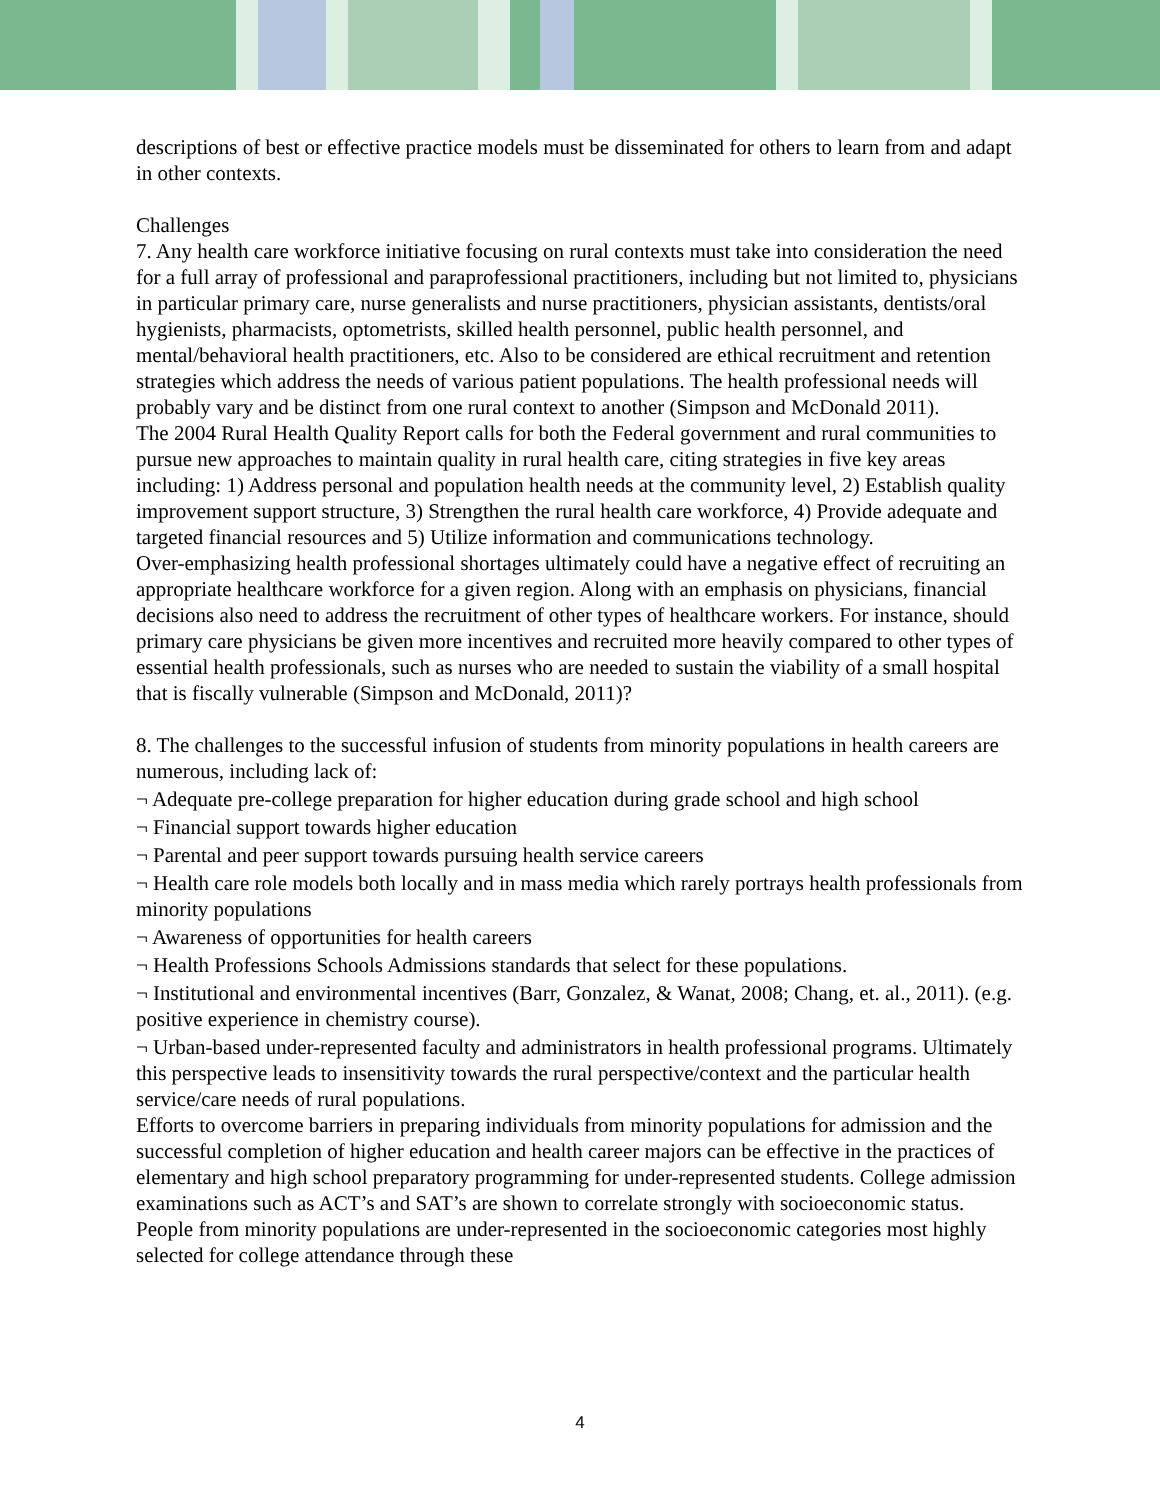descriptions of best or effective practice models must be disseminated for others to learn from and adapt in other contexts.
Challenges
7. Any health care workforce initiative focusing on rural contexts must take into consideration the need for a full array of professional and paraprofessional practitioners, including but not limited to, physicians in particular primary care, nurse generalists and nurse practitioners, physician assistants, dentists/oral hygienists, pharmacists, optometrists, skilled health personnel, public health personnel, and mental/behavioral health practitioners, etc. Also to be considered are ethical recruitment and retention strategies which address the needs of various patient populations. The health professional needs will probably vary and be distinct from one rural context to another (Simpson and McDonald 2011).
The 2004 Rural Health Quality Report calls for both the Federal government and rural communities to pursue new approaches to maintain quality in rural health care, citing strategies in five key areas including: 1) Address personal and population health needs at the community level, 2) Establish quality improvement support structure, 3) Strengthen the rural health care workforce, 4) Provide adequate and targeted financial resources and 5) Utilize information and communications technology.
Over-emphasizing health professional shortages ultimately could have a negative effect of recruiting an appropriate healthcare workforce for a given region. Along with an emphasis on physicians, financial decisions also need to address the recruitment of other types of healthcare workers. For instance, should primary care physicians be given more incentives and recruited more heavily compared to other types of essential health professionals, such as nurses who are needed to sustain the viability of a small hospital that is fiscally vulnerable (Simpson and McDonald, 2011)?
8. The challenges to the successful infusion of students from minority populations in health careers are numerous, including lack of:
¬ Adequate pre-college preparation for higher education during grade school and high school
¬ Financial support towards higher education
¬ Parental and peer support towards pursuing health service careers
¬ Health care role models both locally and in mass media which rarely portrays health professionals from minority populations
¬ Awareness of opportunities for health careers
¬ Health Professions Schools Admissions standards that select for these populations.
¬ Institutional and environmental incentives (Barr, Gonzalez, & Wanat, 2008; Chang, et. al., 2011). (e.g. positive experience in chemistry course).
¬ Urban-based under-represented faculty and administrators in health professional programs. Ultimately this perspective leads to insensitivity towards the rural perspective/context and the particular health service/care needs of rural populations.
Efforts to overcome barriers in preparing individuals from minority populations for admission and the successful completion of higher education and health career majors can be effective in the practices of elementary and high school preparatory programming for under-represented students. College admission examinations such as ACT’s and SAT’s are shown to correlate strongly with socioeconomic status. People from minority populations are under-represented in the socioeconomic categories most highly selected for college attendance through these
4